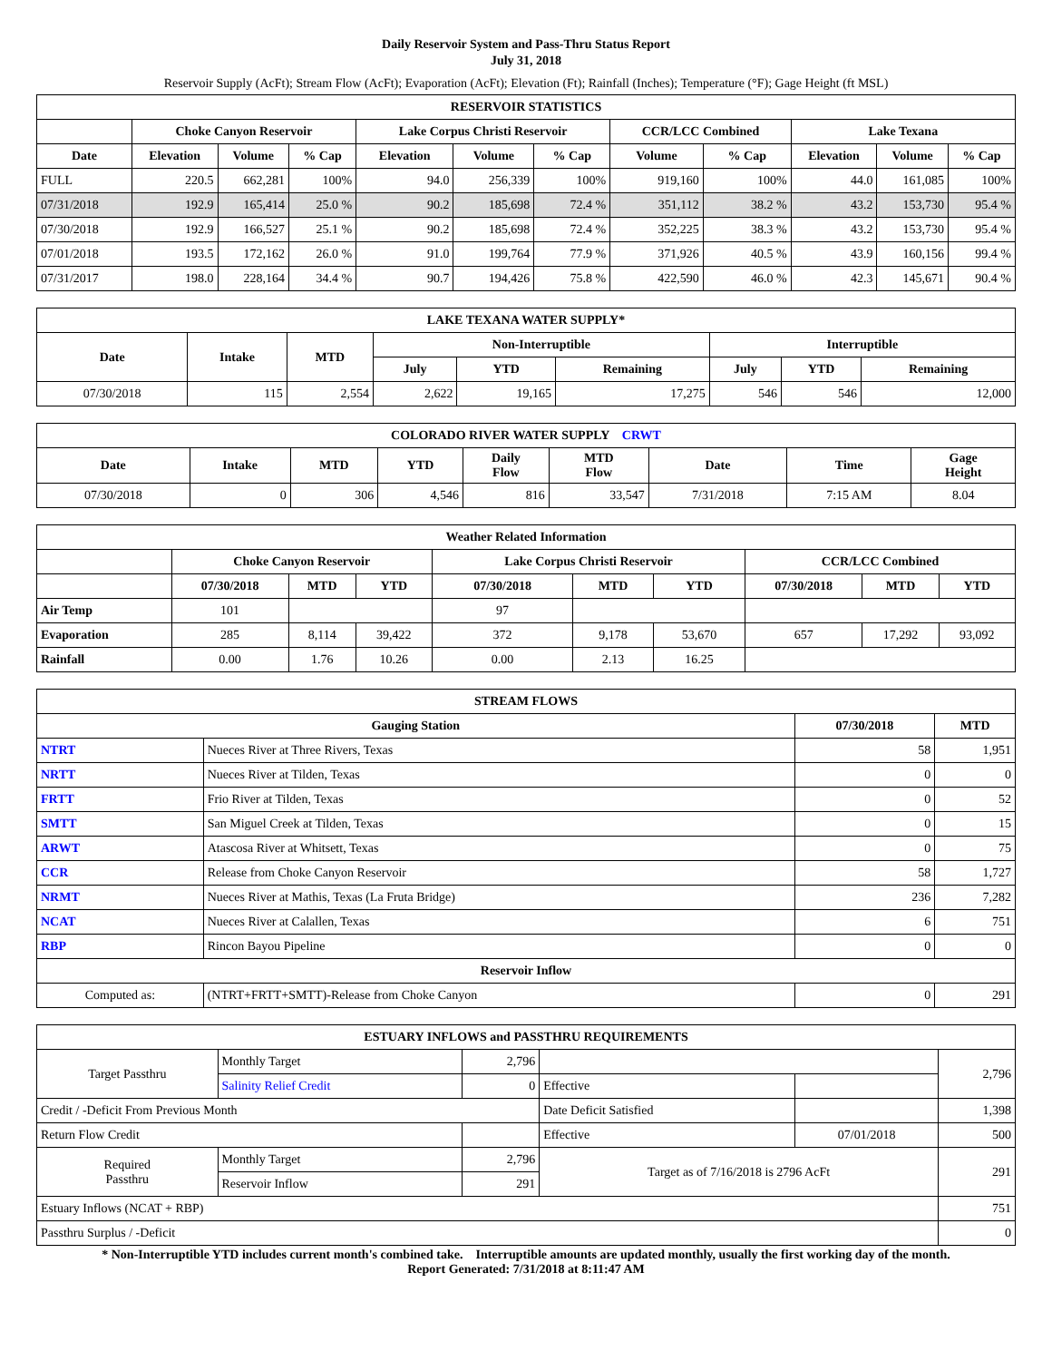Daily Reservoir System and Pass-Thru Status Report
July 31, 2018
Reservoir Supply (AcFt); Stream Flow (AcFt); Evaporation (AcFt); Elevation (Ft); Rainfall (Inches); Temperature (°F); Gage Height (ft MSL)
| RESERVOIR STATISTICS | | | | | | | | | | | |
| --- | --- | --- | --- | --- | --- | --- | --- | --- | --- | --- | --- |
| | Choke Canyon Reservoir | | | Lake Corpus Christi Reservoir | | | CCR/LCC Combined | | Lake Texana | | |
| Date | Elevation | Volume | % Cap | Elevation | Volume | % Cap | Volume | % Cap | Elevation | Volume | % Cap |
| FULL | 220.5 | 662,281 | 100% | 94.0 | 256,339 | 100% | 919,160 | 100% | 44.0 | 161,085 | 100% |
| 07/31/2018 | 192.9 | 165,414 | 25.0 % | 90.2 | 185,698 | 72.4 % | 351,112 | 38.2 % | 43.2 | 153,730 | 95.4 % |
| 07/30/2018 | 192.9 | 166,527 | 25.1 % | 90.2 | 185,698 | 72.4 % | 352,225 | 38.3 % | 43.2 | 153,730 | 95.4 % |
| 07/01/2018 | 193.5 | 172,162 | 26.0 % | 91.0 | 199,764 | 77.9 % | 371,926 | 40.5 % | 43.9 | 160,156 | 99.4 % |
| 07/31/2017 | 198.0 | 228,164 | 34.4 % | 90.7 | 194,426 | 75.8 % | 422,590 | 46.0 % | 42.3 | 145,671 | 90.4 % |
| LAKE TEXANA WATER SUPPLY* | | | | | | | | |
| --- | --- | --- | --- | --- | --- | --- | --- | --- |
| Date | Intake | MTD | Non-Interruptible | | | Interruptible | | |
| | | | July | YTD | Remaining | July | YTD | Remaining |
| 07/30/2018 | 115 | 2,554 | 2,622 | 19,165 | 17,275 | 546 | 546 | 12,000 |
| COLORADO RIVER WATER SUPPLY CRWT | | | | | | | | |
| --- | --- | --- | --- | --- | --- | --- | --- | --- |
| Date | Intake | MTD | YTD | Daily Flow | MTD Flow | Date | Time | Gage Height |
| 07/30/2018 | 0 | 306 | 4,546 | 816 | 33,547 | 7/31/2018 | 7:15 AM | 8.04 |
| Weather Related Information | | | | | | | | | |
| --- | --- | --- | --- | --- | --- | --- | --- | --- | --- |
| | Choke Canyon Reservoir | | | Lake Corpus Christi Reservoir | | | CCR/LCC Combined | | |
| | 07/30/2018 | MTD | YTD | 07/30/2018 | MTD | YTD | 07/30/2018 | MTD | YTD |
| Air Temp | 101 | | | 97 | | | | | |
| Evaporation | 285 | 8,114 | 39,422 | 372 | 9,178 | 53,670 | 657 | 17,292 | 93,092 |
| Rainfall | 0.00 | 1.76 | 10.26 | 0.00 | 2.13 | 16.25 | | | |
| STREAM FLOWS | | | |
| --- | --- | --- | --- |
| Gauging Station | | 07/30/2018 | MTD |
| NTRT | Nueces River at Three Rivers, Texas | 58 | 1,951 |
| NRTT | Nueces River at Tilden, Texas | 0 | 0 |
| FRTT | Frio River at Tilden, Texas | 0 | 52 |
| SMTT | San Miguel Creek at Tilden, Texas | 0 | 15 |
| ARWT | Atascosa River at Whitsett, Texas | 0 | 75 |
| CCR | Release from Choke Canyon Reservoir | 58 | 1,727 |
| NRMT | Nueces River at Mathis, Texas (La Fruta Bridge) | 236 | 7,282 |
| NCAT | Nueces River at Calallen, Texas | 6 | 751 |
| RBP | Rincon Bayou Pipeline | 0 | 0 |
| Reservoir Inflow | | | |
| Computed as: | (NTRT+FRTT+SMTT)-Release from Choke Canyon | 0 | 291 |
| ESTUARY INFLOWS and PASSTHRU REQUIREMENTS | | | | | |
| --- | --- | --- | --- | --- | --- |
| Target Passthru | Monthly Target | 2,796 | | | 2,796 |
| | Salinity Relief Credit | 0 | Effective | | |
| Credit / -Deficit From Previous Month | | | Date Deficit Satisfied | | 1,398 |
| Return Flow Credit | | | Effective | 07/01/2018 | 500 |
| Required Passthru | Monthly Target | 2,796 | Target as of 7/16/2018 is 2796 AcFt | | 291 |
| | Reservoir Inflow | 291 | | | |
| Estuary Inflows (NCAT + RBP) | | | | | 751 |
| Passthru Surplus / -Deficit | | | | | 0 |
* Non-Interruptible YTD includes current month's combined take. Interruptible amounts are updated monthly, usually the first working day of the month.
Report Generated: 7/31/2018 at 8:11:47 AM